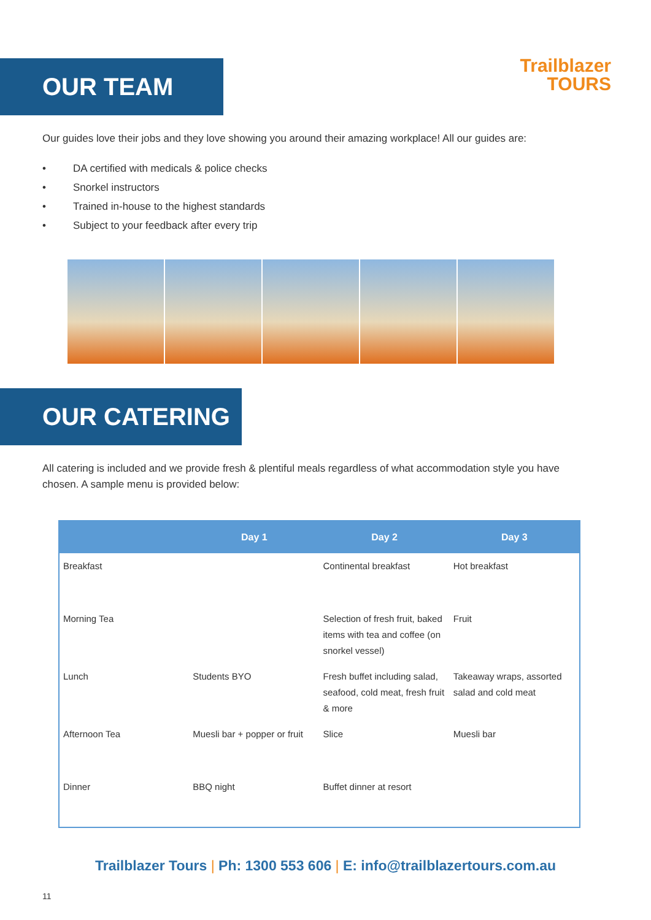OUR TEAM
Trailblazer
TOURS
Our guides love their jobs and they love showing you around their amazing workplace! All our guides are:
• DA certified with medicals & police checks
• Snorkel instructors
• Trained in-house to the highest standards
• Subject to your feedback after every trip
OUR CATERING
All catering is included and we provide fresh & plentiful meals regardless of what accommodation style you have chosen. A sample menu is provided below:
| | Day 1 | Day 2 | Day 3 |
| --- | --- | --- | --- |
| Breakfast | | Continental breakfast | Hot breakfast |
| Morning Tea | | Selection of fresh fruit, baked items with tea and coffee (on snorkel vessel) | Fruit |
| Lunch | Students BYO | Fresh buffet including salad, seafood, cold meat, fresh fruit & more | Takeaway wraps, assorted salad and cold meat |
| Afternoon Tea | Muesli bar + popper or fruit | Slice | Muesli bar |
| Dinner | BBQ night | Buffet dinner at resort | |
Trailblazer Tours | Ph: 1300 553 606 | E: info@trailblazertours.com.au
11